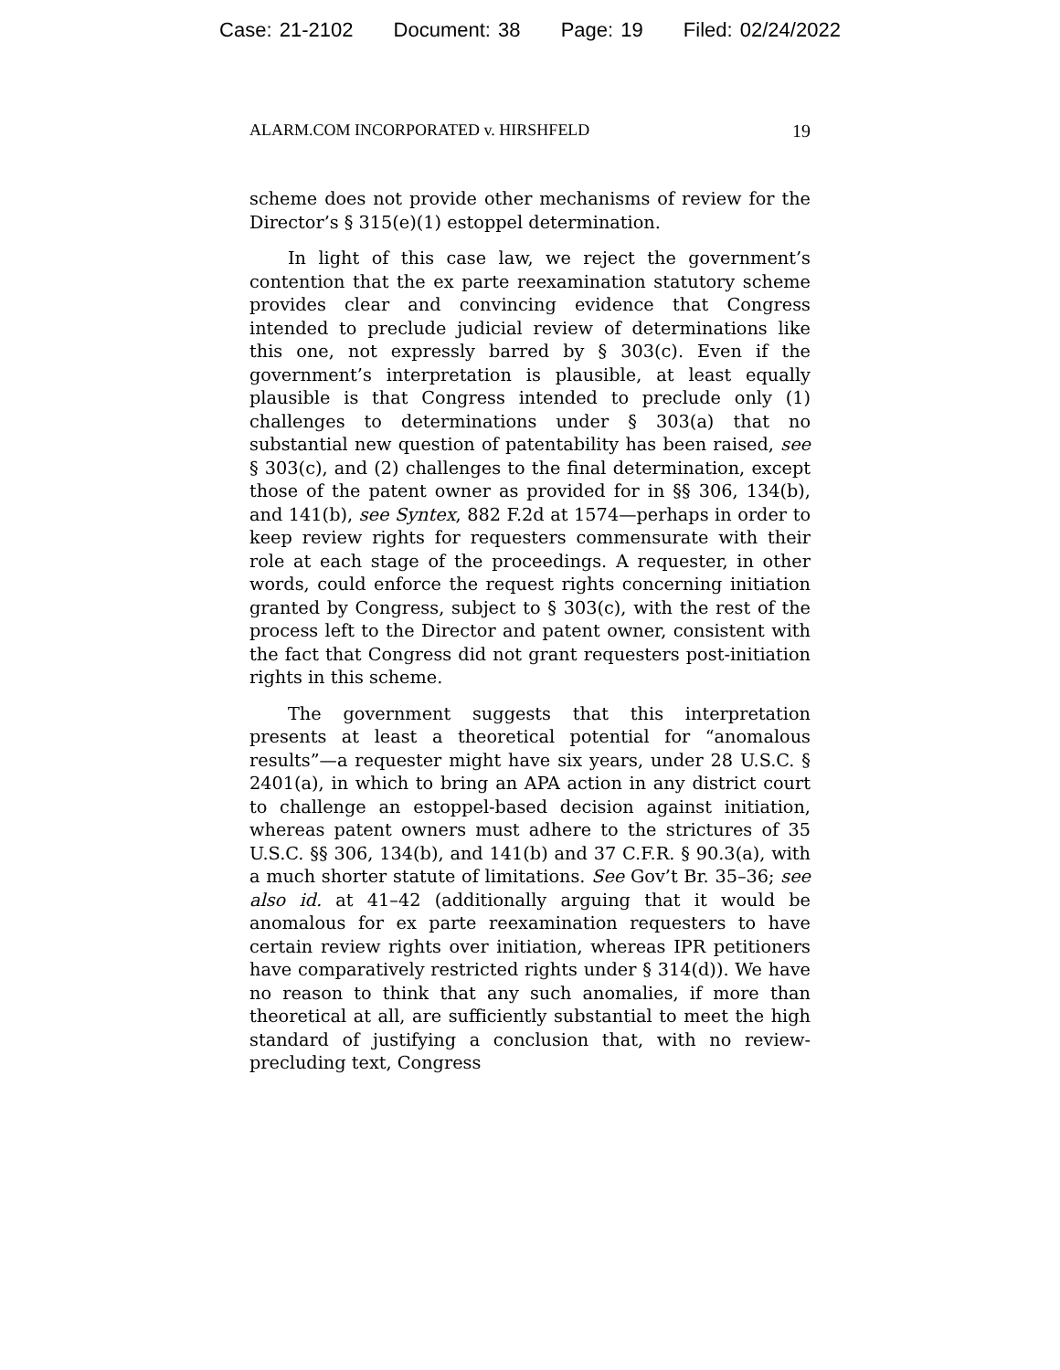Case: 21-2102 Document: 38 Page: 19 Filed: 02/24/2022
ALARM.COM INCORPORATED v. HIRSHFELD 19
scheme does not provide other mechanisms of review for the Director’s § 315(e)(1) estoppel determination.
In light of this case law, we reject the government’s contention that the ex parte reexamination statutory scheme provides clear and convincing evidence that Congress intended to preclude judicial review of determinations like this one, not expressly barred by § 303(c). Even if the government’s interpretation is plausible, at least equally plausible is that Congress intended to preclude only (1) challenges to determinations under § 303(a) that no substantial new question of patentability has been raised, see § 303(c), and (2) challenges to the final determination, except those of the patent owner as provided for in §§ 306, 134(b), and 141(b), see Syntex, 882 F.2d at 1574—perhaps in order to keep review rights for requesters commensurate with their role at each stage of the proceedings. A requester, in other words, could enforce the request rights concerning initiation granted by Congress, subject to § 303(c), with the rest of the process left to the Director and patent owner, consistent with the fact that Congress did not grant requesters post-initiation rights in this scheme.
The government suggests that this interpretation presents at least a theoretical potential for “anomalous results”—a requester might have six years, under 28 U.S.C. § 2401(a), in which to bring an APA action in any district court to challenge an estoppel-based decision against initiation, whereas patent owners must adhere to the strictures of 35 U.S.C. §§ 306, 134(b), and 141(b) and 37 C.F.R. § 90.3(a), with a much shorter statute of limitations. See Gov’t Br. 35–36; see also id. at 41–42 (additionally arguing that it would be anomalous for ex parte reexamination requesters to have certain review rights over initiation, whereas IPR petitioners have comparatively restricted rights under § 314(d)). We have no reason to think that any such anomalies, if more than theoretical at all, are sufficiently substantial to meet the high standard of justifying a conclusion that, with no review-precluding text, Congress